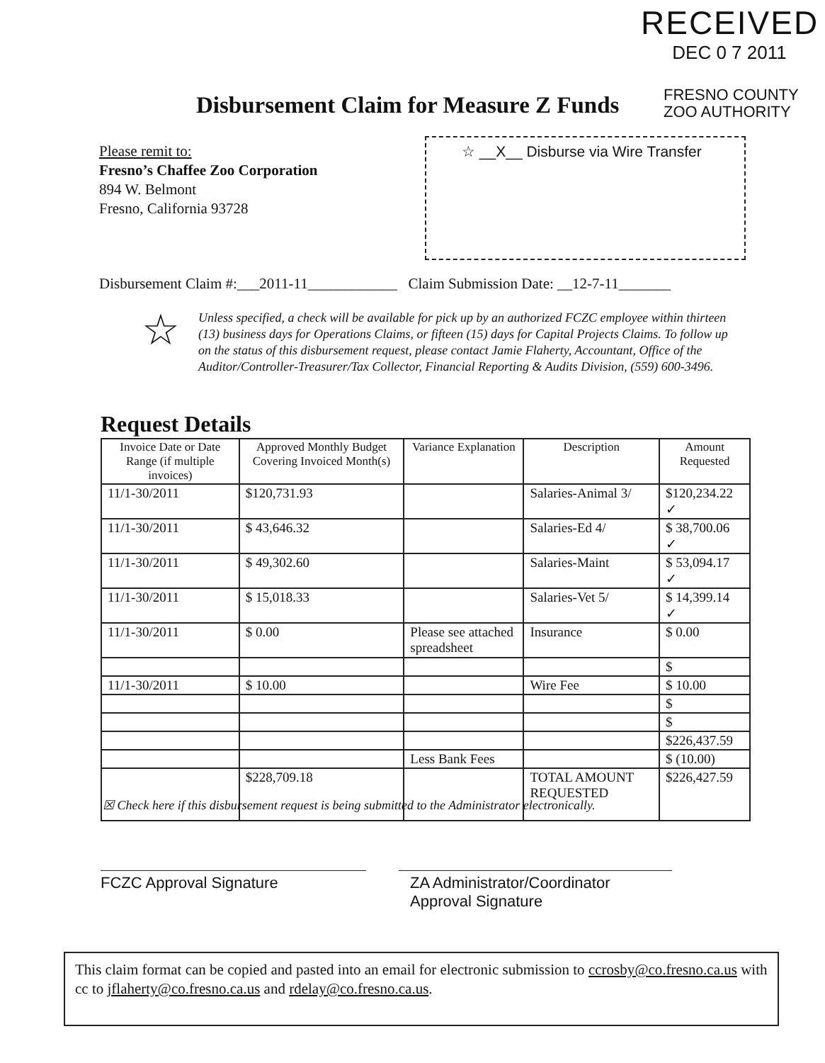RECEIVED
DEC 0 7 2011
Disbursement Claim for Measure Z Funds
FRESNO COUNTY
ZOO AUTHORITY
Please remit to:
Fresno’s Chaffee Zoo Corporation
894 W. Belmont
Fresno, California 93728
☆ __X__ Disburse via Wire Transfer
Disbursement Claim #:___2011-11____________ Claim Submission Date: __12-7-11_______
☆
Unless specified, a check will be available for pick up by an authorized FCZC employee within thirteen (13) business days for Operations Claims, or fifteen (15) days for Capital Projects Claims. To follow up on the status of this disbursement request, please contact Jamie Flaherty, Accountant, Office of the Auditor/Controller-Treasurer/Tax Collector, Financial Reporting & Audits Division, (559) 600-3496.
Request Details
| Invoice Date or Date Range (if multiple invoices) | Approved Monthly Budget Covering Invoiced Month(s) | Variance Explanation | Description | Amount Requested |
| --- | --- | --- | --- | --- |
| 11/1-30/2011 | $120,731.93 | | Salaries-Animal 3/ | $120,234.22 ✓ |
| 11/1-30/2011 | $ 43,646.32 | | Salaries-Ed 4/ | $ 38,700.06 ✓ |
| 11/1-30/2011 | $ 49,302.60 | | Salaries-Maint | $ 53,094.17 ✓ |
| 11/1-30/2011 | $ 15,018.33 | | Salaries-Vet 5/ | $ 14,399.14 ✓ |
| 11/1-30/2011 | $ 0.00 | Please see attached spreadsheet | Insurance | $ 0.00 |
| | | | | $ |
| 11/1-30/2011 | $ 10.00 | | Wire Fee | $ 10.00 |
| | | | | $ |
| | | | | $ |
| | | | | $226,437.59 |
| | | Less Bank Fees | | $ (10.00) |
| | $228,709.18 | | TOTAL AMOUNT REQUESTED | $226,427.59 |
☒ Check here if this disbursement request is being submitted to the Administrator electronically.
FCZC Approval Signature
ZA Administrator/Coordinator
Approval Signature
This claim format can be copied and pasted into an email for electronic submission to ccrosby@co.fresno.ca.us with cc to jflaherty@co.fresno.ca.us and rdelay@co.fresno.ca.us.